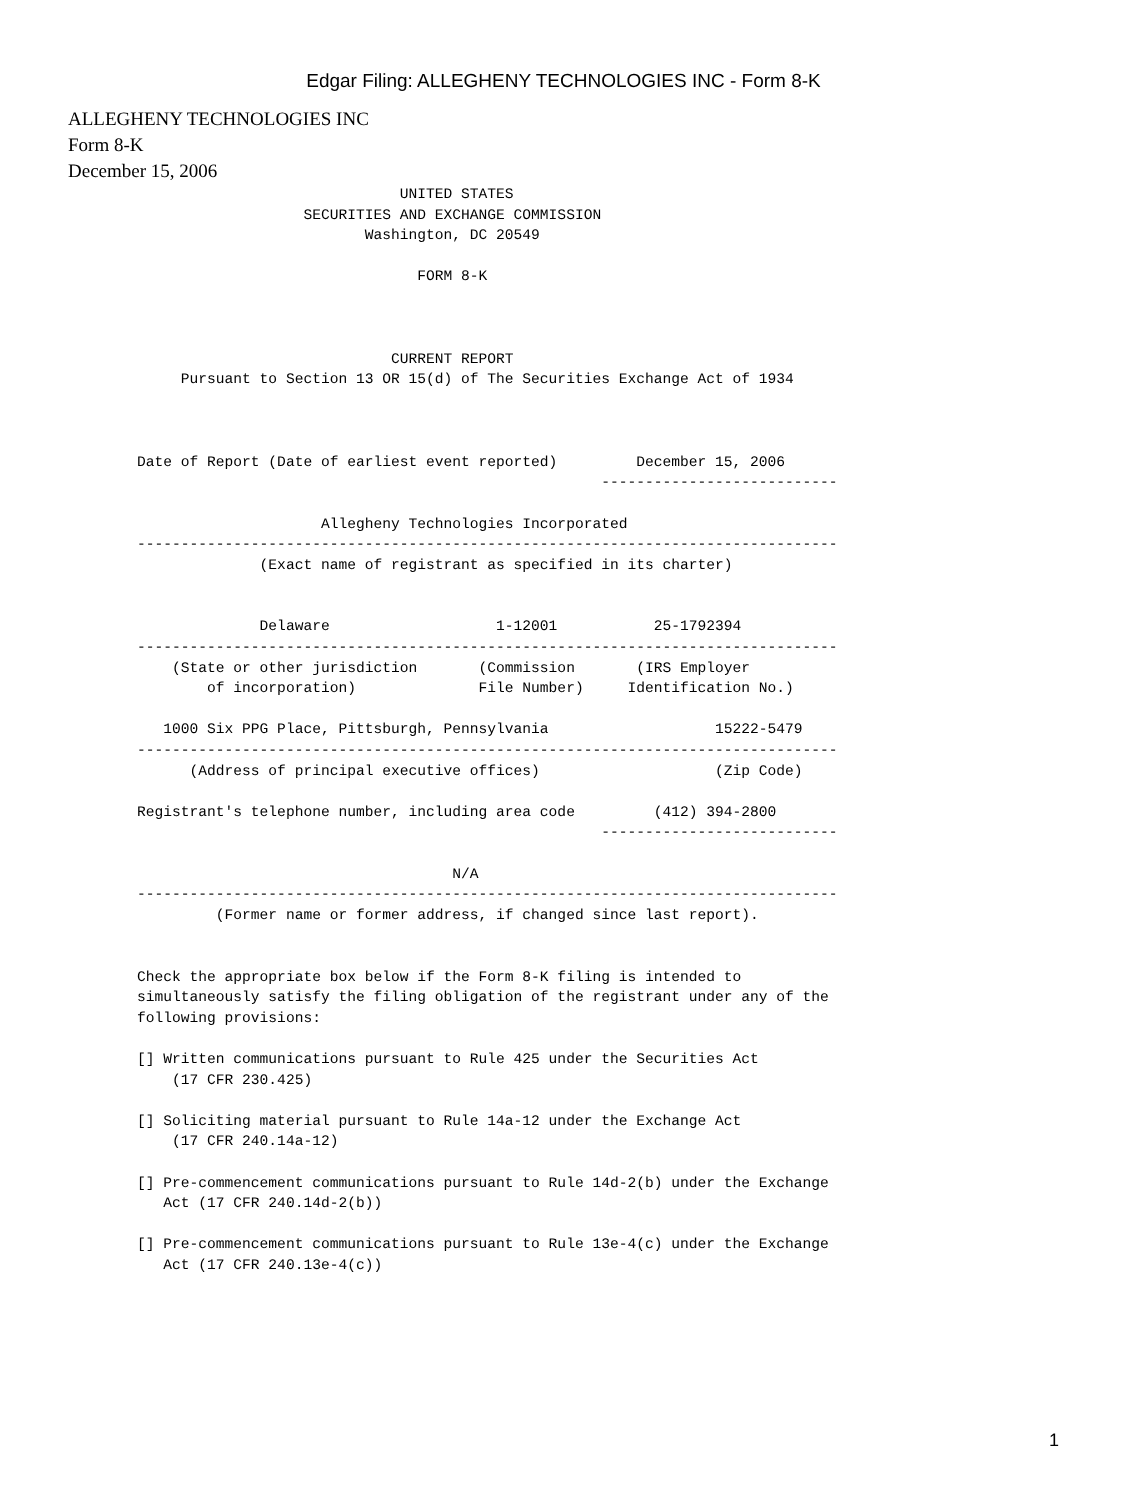Edgar Filing: ALLEGHENY TECHNOLOGIES INC - Form 8-K
ALLEGHENY TECHNOLOGIES INC
Form 8-K
December 15, 2006
                              UNITED STATES
                   SECURITIES AND EXCHANGE COMMISSION
                          Washington, DC 20549

                                FORM 8-K



                             CURRENT REPORT
     Pursuant to Section 13 OR 15(d) of The Securities Exchange Act of 1934



Date of Report (Date of earliest event reported)         December 15, 2006
                                                     ---------------------------

                     Allegheny Technologies Incorporated
--------------------------------------------------------------------------------
              (Exact name of registrant as specified in its charter)


              Delaware                   1-12001           25-1792394
--------------------------------------------------------------------------------
    (State or other jurisdiction       (Commission       (IRS Employer
        of incorporation)              File Number)     Identification No.)

   1000 Six PPG Place, Pittsburgh, Pennsylvania                   15222-5479
--------------------------------------------------------------------------------
      (Address of principal executive offices)                    (Zip Code)

Registrant's telephone number, including area code         (412) 394-2800
                                                     ---------------------------

                                    N/A
--------------------------------------------------------------------------------
         (Former name or former address, if changed since last report).


Check the appropriate box below if the Form 8-K filing is intended to
simultaneously satisfy the filing obligation of the registrant under any of the
following provisions:

[] Written communications pursuant to Rule 425 under the Securities Act
    (17 CFR 230.425)

[] Soliciting material pursuant to Rule 14a-12 under the Exchange Act
    (17 CFR 240.14a-12)

[] Pre-commencement communications pursuant to Rule 14d-2(b) under the Exchange
   Act (17 CFR 240.14d-2(b))

[] Pre-commencement communications pursuant to Rule 13e-4(c) under the Exchange
   Act (17 CFR 240.13e-4(c))
1